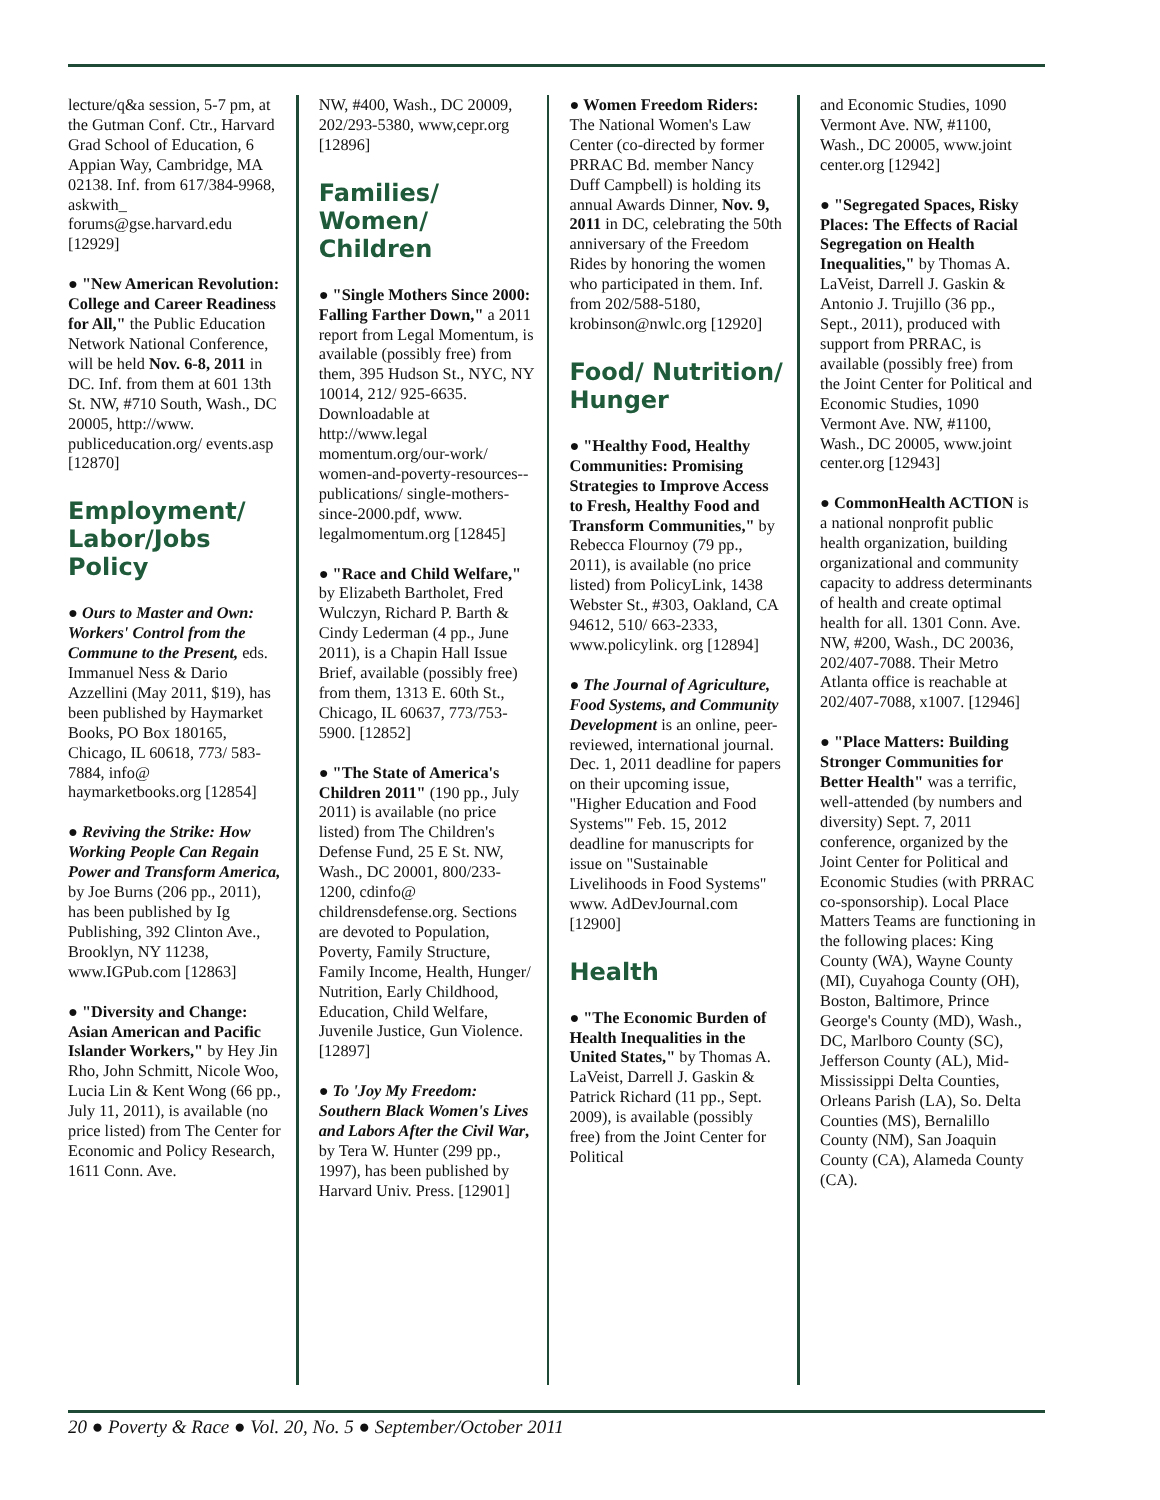lecture/q&a session, 5-7 pm, at the Gutman Conf. Ctr., Harvard Grad School of Education, 6 Appian Way, Cambridge, MA 02138. Inf. from 617/384-9968, askwith_ forums@gse.harvard.edu [12929]
● "New American Revolution: College and Career Readiness for All," the Public Education Network National Conference, will be held Nov. 6-8, 2011 in DC. Inf. from them at 601 13th St. NW, #710 South, Wash., DC 20005, http://www. publiceducation.org/ events.asp [12870]
Employment/ Labor/Jobs Policy
● Ours to Master and Own: Workers' Control from the Commune to the Present, eds. Immanuel Ness & Dario Azzellini (May 2011, $19), has been published by Haymarket Books, PO Box 180165, Chicago, IL 60618, 773/ 583-7884, info@ haymarketbooks.org [12854]
● Reviving the Strike: How Working People Can Regain Power and Transform America, by Joe Burns (206 pp., 2011), has been published by Ig Publishing, 392 Clinton Ave., Brooklyn, NY 11238, www.IGPub.com [12863]
● "Diversity and Change: Asian American and Pacific Islander Workers," by Hey Jin Rho, John Schmitt, Nicole Woo, Lucia Lin & Kent Wong (66 pp., July 11, 2011), is available (no price listed) from The Center for Economic and Policy Research, 1611 Conn. Ave.
NW, #400, Wash., DC 20009, 202/293-5380, www,cepr.org [12896]
Families/ Women/ Children
● "Single Mothers Since 2000: Falling Farther Down," a 2011 report from Legal Momentum, is available (possibly free) from them, 395 Hudson St., NYC, NY 10014, 212/ 925-6635. Downloadable at http://www.legal momentum.org/our-work/ women-and-poverty-resources--publications/ single-mothers-since-2000.pdf, www. legalmomentum.org [12845]
● "Race and Child Welfare," by Elizabeth Bartholet, Fred Wulczyn, Richard P. Barth & Cindy Lederman (4 pp., June 2011), is a Chapin Hall Issue Brief, available (possibly free) from them, 1313 E. 60th St., Chicago, IL 60637, 773/753-5900. [12852]
● "The State of America's Children 2011" (190 pp., July 2011) is available (no price listed) from The Children's Defense Fund, 25 E St. NW, Wash., DC 20001, 800/233-1200, cdinfo@ childrensdefense.org. Sections are devoted to Population, Poverty, Family Structure, Family Income, Health, Hunger/ Nutrition, Early Childhood, Education, Child Welfare, Juvenile Justice, Gun Violence. [12897]
● To 'Joy My Freedom: Southern Black Women's Lives and Labors After the Civil War, by Tera W. Hunter (299 pp., 1997), has been published by Harvard Univ. Press. [12901]
● Women Freedom Riders: The National Women's Law Center (co-directed by former PRRAC Bd. member Nancy Duff Campbell) is holding its annual Awards Dinner, Nov. 9, 2011 in DC, celebrating the 50th anniversary of the Freedom Rides by honoring the women who participated in them. Inf. from 202/588-5180, krobinson@nwlc.org [12920]
Food/ Nutrition/ Hunger
● "Healthy Food, Healthy Communities: Promising Strategies to Improve Access to Fresh, Healthy Food and Transform Communities," by Rebecca Flournoy (79 pp., 2011), is available (no price listed) from PolicyLink, 1438 Webster St., #303, Oakland, CA 94612, 510/ 663-2333, www.policylink. org [12894]
● The Journal of Agriculture, Food Systems, and Community Development is an online, peer-reviewed, international journal. Dec. 1, 2011 deadline for papers on their upcoming issue, "Higher Education and Food Systems"' Feb. 15, 2012 deadline for manuscripts for issue on "Sustainable Livelihoods in Food Systems" www. AdDevJournal.com [12900]
Health
● "The Economic Burden of Health Inequalities in the United States," by Thomas A. LaVeist, Darrell J. Gaskin & Patrick Richard (11 pp., Sept. 2009), is available (possibly free) from the Joint Center for Political
and Economic Studies, 1090 Vermont Ave. NW, #1100, Wash., DC 20005, www.joint center.org [12942]
● "Segregated Spaces, Risky Places: The Effects of Racial Segregation on Health Inequalities," by Thomas A. LaVeist, Darrell J. Gaskin & Antonio J. Trujillo (36 pp., Sept., 2011), produced with support from PRRAC, is available (possibly free) from the Joint Center for Political and Economic Studies, 1090 Vermont Ave. NW, #1100, Wash., DC 20005, www.joint center.org [12943]
● CommonHealth ACTION is a national nonprofit public health organization, building organizational and community capacity to address determinants of health and create optimal health for all. 1301 Conn. Ave. NW, #200, Wash., DC 20036, 202/407-7088. Their Metro Atlanta office is reachable at 202/407-7088, x1007. [12946]
● "Place Matters: Building Stronger Communities for Better Health" was a terrific, well-attended (by numbers and diversity) Sept. 7, 2011 conference, organized by the Joint Center for Political and Economic Studies (with PRRAC co-sponsorship). Local Place Matters Teams are functioning in the following places: King County (WA), Wayne County (MI), Cuyahoga County (OH), Boston, Baltimore, Prince George's County (MD), Wash., DC, Marlboro County (SC), Jefferson County (AL), Mid-Mississippi Delta Counties, Orleans Parish (LA), So. Delta Counties (MS), Bernalillo County (NM), San Joaquin County (CA), Alameda County (CA).
20 ● Poverty & Race ● Vol. 20, No. 5 ● September/October 2011